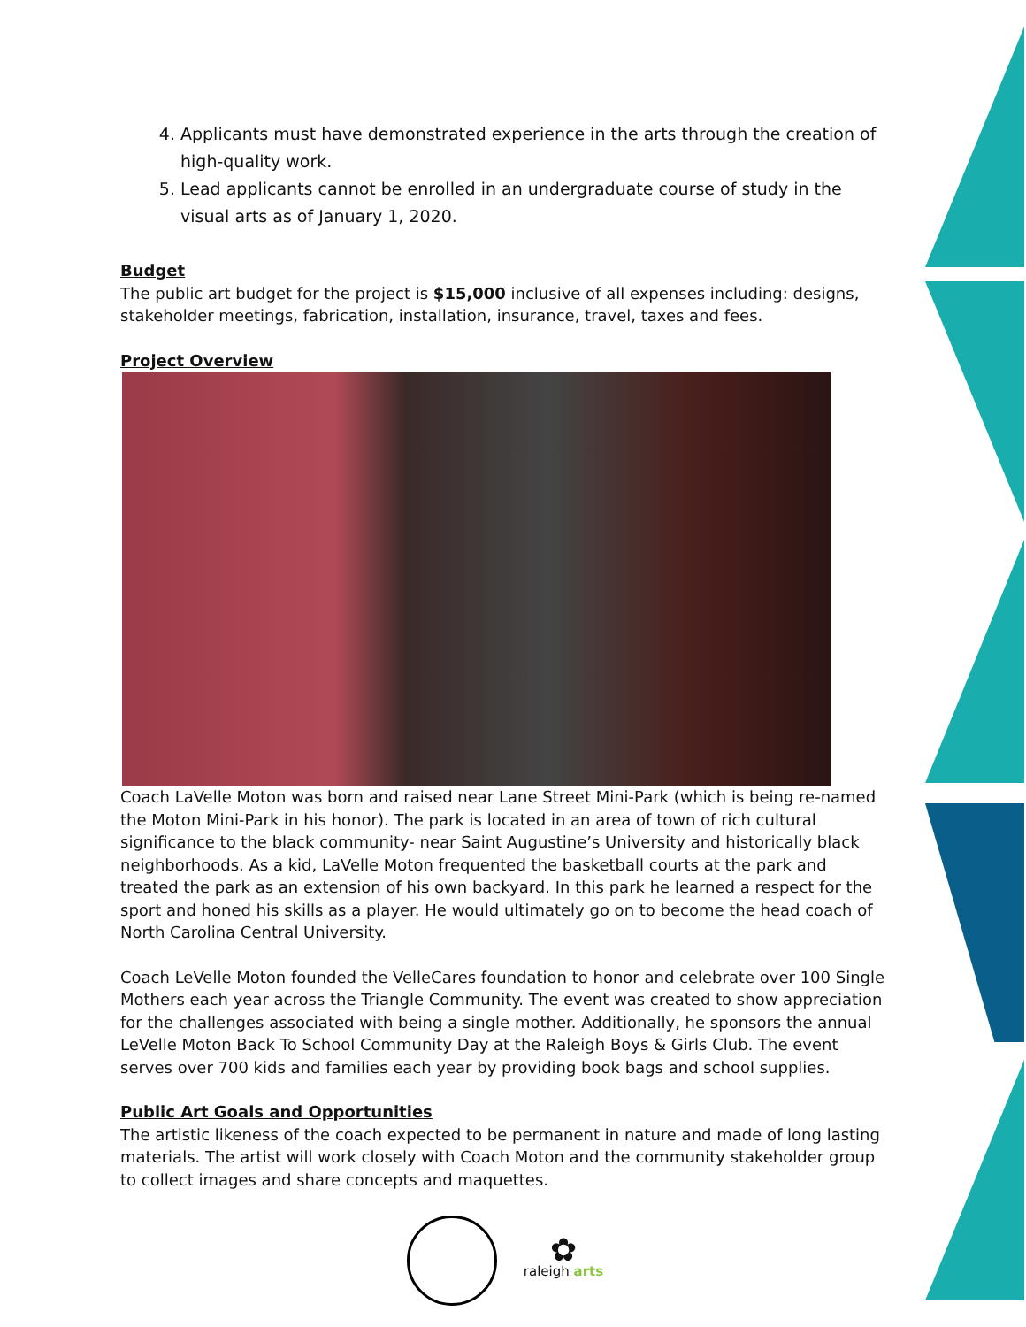4. Applicants must have demonstrated experience in the arts through the creation of high-quality work.
5. Lead applicants cannot be enrolled in an undergraduate course of study in the visual arts as of January 1, 2020.
Budget
The public art budget for the project is $15,000 inclusive of all expenses including: designs, stakeholder meetings, fabrication, installation, insurance, travel, taxes and fees.
Project Overview
Coach LaVelle Moton was born and raised near Lane Street Mini-Park (which is being re-named the Moton Mini-Park in his honor). The park is located in an area of town of rich cultural significance to the black community- near Saint Augustine’s University and historically black neighborhoods. As a kid, LaVelle Moton frequented the basketball courts at the park and treated the park as an extension of his own backyard. In this park he learned a respect for the sport and honed his skills as a player. He would ultimately go on to become the head coach of North Carolina Central University.
Coach LeVelle Moton founded the VelleCares foundation to honor and celebrate over 100 Single Mothers each year across the Triangle Community. The event was created to show appreciation for the challenges associated with being a single mother. Additionally, he sponsors the annual LeVelle Moton Back To School Community Day at the Raleigh Boys & Girls Club. The event serves over 700 kids and families each year by providing book bags and school supplies.
Public Art Goals and Opportunities
The artistic likeness of the coach expected to be permanent in nature and made of long lasting materials. The artist will work closely with Coach Moton and the community stakeholder group to collect images and share concepts and maquettes.
✿
raleigh arts